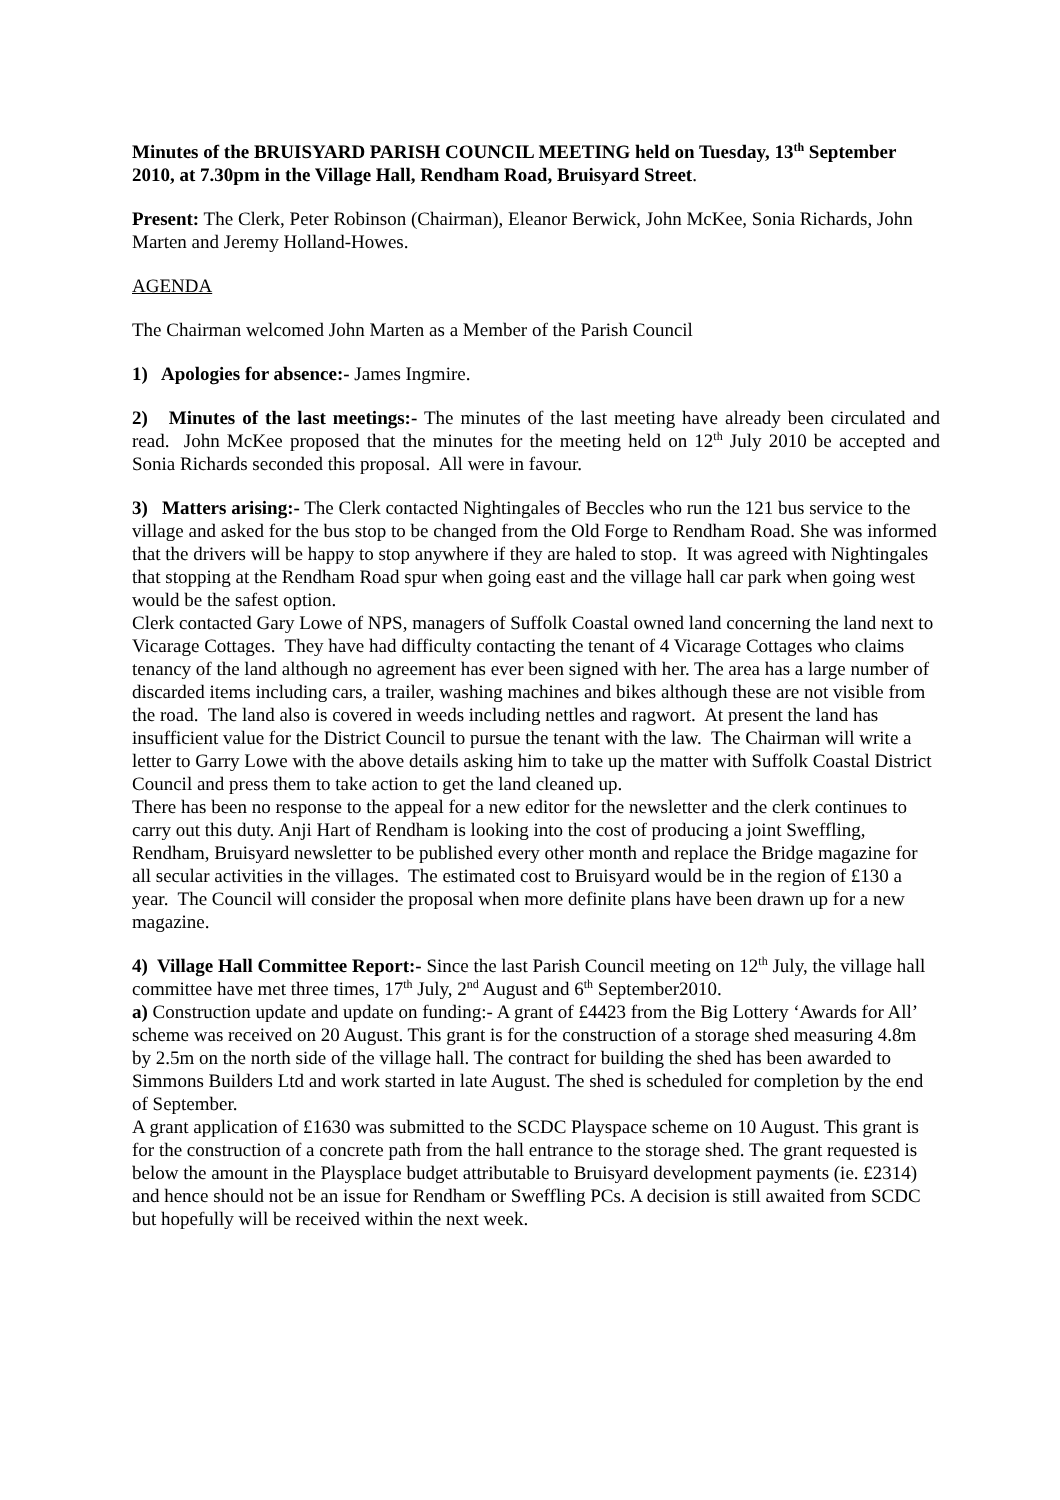Minutes of the BRUISYARD PARISH COUNCIL MEETING held on Tuesday, 13<sup>th</sup> September 2010, at 7.30pm in the Village Hall, Rendham Road, Bruisyard Street.
Present: The Clerk, Peter Robinson (Chairman), Eleanor Berwick, John McKee, Sonia Richards, John Marten and Jeremy Holland-Howes.
AGENDA
The Chairman welcomed John Marten as a Member of the Parish Council
1) Apologies for absence:- James Ingmire.
2) Minutes of the last meetings:- The minutes of the last meeting have already been circulated and read. John McKee proposed that the minutes for the meeting held on 12<sup>th</sup> July 2010 be accepted and Sonia Richards seconded this proposal. All were in favour.
3) Matters arising:- The Clerk contacted Nightingales of Beccles who run the 121 bus service to the village and asked for the bus stop to be changed from the Old Forge to Rendham Road. She was informed that the drivers will be happy to stop anywhere if they are haled to stop. It was agreed with Nightingales that stopping at the Rendham Road spur when going east and the village hall car park when going west would be the safest option.
Clerk contacted Gary Lowe of NPS, managers of Suffolk Coastal owned land concerning the land next to Vicarage Cottages. They have had difficulty contacting the tenant of 4 Vicarage Cottages who claims tenancy of the land although no agreement has ever been signed with her. The area has a large number of discarded items including cars, a trailer, washing machines and bikes although these are not visible from the road. The land also is covered in weeds including nettles and ragwort. At present the land has insufficient value for the District Council to pursue the tenant with the law. The Chairman will write a letter to Garry Lowe with the above details asking him to take up the matter with Suffolk Coastal District Council and press them to take action to get the land cleaned up.
There has been no response to the appeal for a new editor for the newsletter and the clerk continues to carry out this duty. Anji Hart of Rendham is looking into the cost of producing a joint Sweffling, Rendham, Bruisyard newsletter to be published every other month and replace the Bridge magazine for all secular activities in the villages. The estimated cost to Bruisyard would be in the region of £130 a year. The Council will consider the proposal when more definite plans have been drawn up for a new magazine.
4) Village Hall Committee Report:- Since the last Parish Council meeting on 12<sup>th</sup> July, the village hall committee have met three times, 17<sup>th</sup> July, 2<sup>nd</sup> August and 6<sup>th</sup> September2010.
a) Construction update and update on funding:- A grant of £4423 from the Big Lottery ‘Awards for All’ scheme was received on 20 August. This grant is for the construction of a storage shed measuring 4.8m by 2.5m on the north side of the village hall. The contract for building the shed has been awarded to Simmons Builders Ltd and work started in late August. The shed is scheduled for completion by the end of September.
A grant application of £1630 was submitted to the SCDC Playspace scheme on 10 August. This grant is for the construction of a concrete path from the hall entrance to the storage shed. The grant requested is below the amount in the Playsplace budget attributable to Bruisyard development payments (ie. £2314) and hence should not be an issue for Rendham or Sweffling PCs. A decision is still awaited from SCDC but hopefully will be received within the next week.